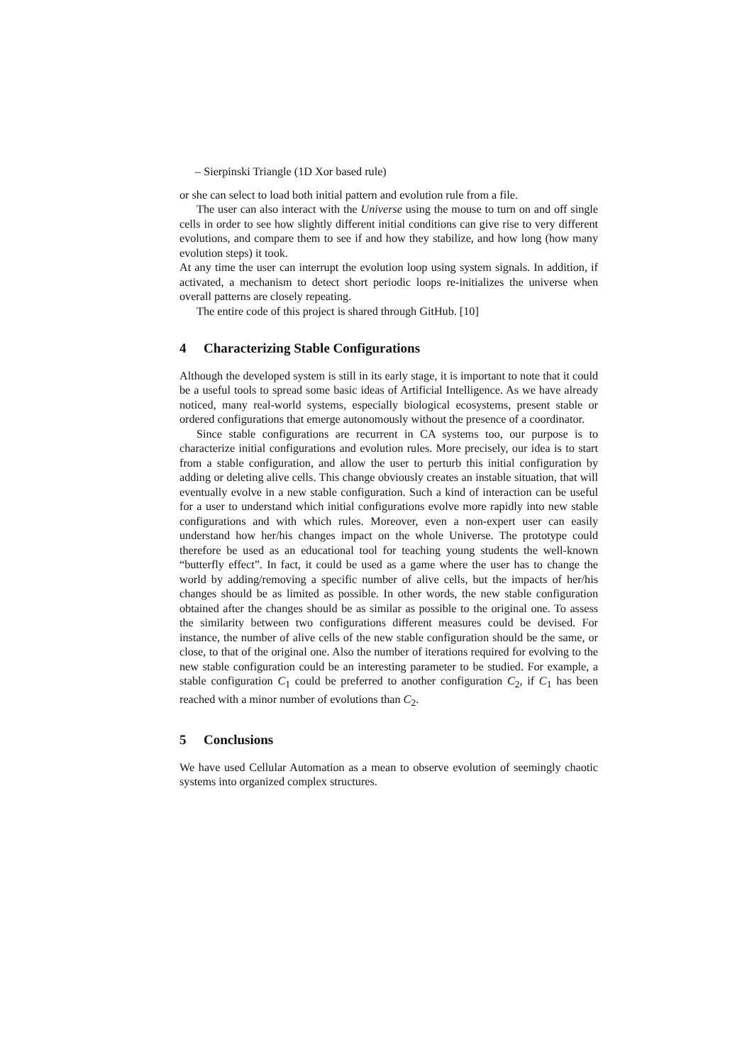– Sierpinski Triangle (1D Xor based rule)
or she can select to load both initial pattern and evolution rule from a file.
The user can also interact with the Universe using the mouse to turn on and off single cells in order to see how slightly different initial conditions can give rise to very different evolutions, and compare them to see if and how they stabilize, and how long (how many evolution steps) it took.
At any time the user can interrupt the evolution loop using system signals. In addition, if activated, a mechanism to detect short periodic loops re-initializes the universe when overall patterns are closely repeating.
The entire code of this project is shared through GitHub. [10]
4 Characterizing Stable Configurations
Although the developed system is still in its early stage, it is important to note that it could be a useful tools to spread some basic ideas of Artificial Intelligence. As we have already noticed, many real-world systems, especially biological ecosystems, present stable or ordered configurations that emerge autonomously without the presence of a coordinator.
Since stable configurations are recurrent in CA systems too, our purpose is to characterize initial configurations and evolution rules. More precisely, our idea is to start from a stable configuration, and allow the user to perturb this initial configuration by adding or deleting alive cells. This change obviously creates an instable situation, that will eventually evolve in a new stable configuration. Such a kind of interaction can be useful for a user to understand which initial configurations evolve more rapidly into new stable configurations and with which rules. Moreover, even a non-expert user can easily understand how her/his changes impact on the whole Universe. The prototype could therefore be used as an educational tool for teaching young students the well-known “butterfly effect”. In fact, it could be used as a game where the user has to change the world by adding/removing a specific number of alive cells, but the impacts of her/his changes should be as limited as possible. In other words, the new stable configuration obtained after the changes should be as similar as possible to the original one. To assess the similarity between two configurations different measures could be devised. For instance, the number of alive cells of the new stable configuration should be the same, or close, to that of the original one. Also the number of iterations required for evolving to the new stable configuration could be an interesting parameter to be studied. For example, a stable configuration C<sub>1</sub> could be preferred to another configuration C<sub>2</sub>, if C<sub>1</sub> has been reached with a minor number of evolutions than C<sub>2</sub>.
5 Conclusions
We have used Cellular Automation as a mean to observe evolution of seemingly chaotic systems into organized complex structures.